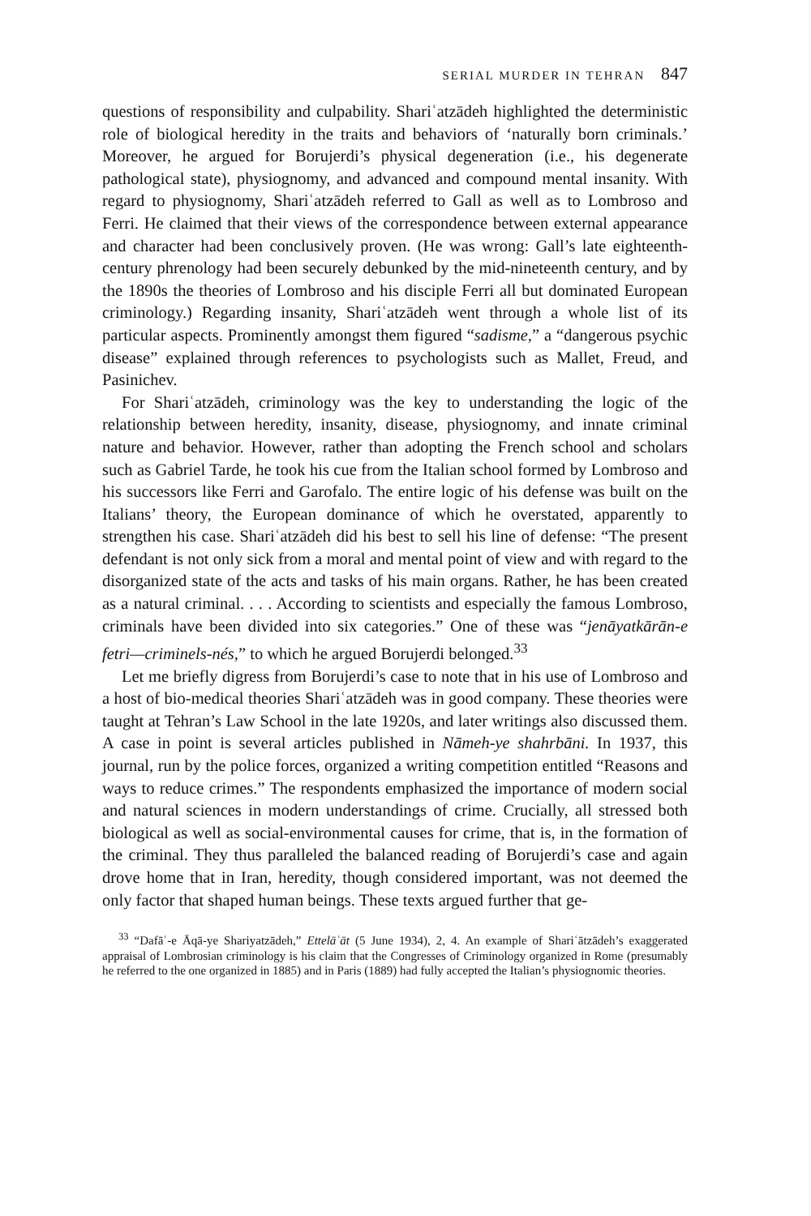SERIAL MURDER IN TEHRAN 847
questions of responsibility and culpability. Shariʿatzādeh highlighted the deterministic role of biological heredity in the traits and behaviors of ‘naturally born criminals.’ Moreover, he argued for Borujerdi’s physical degeneration (i.e., his degenerate pathological state), physiognomy, and advanced and compound mental insanity. With regard to physiognomy, Shariʿatzādeh referred to Gall as well as to Lombroso and Ferri. He claimed that their views of the correspondence between external appearance and character had been conclusively proven. (He was wrong: Gall’s late eighteenth-century phrenology had been securely debunked by the mid-nineteenth century, and by the 1890s the theories of Lombroso and his disciple Ferri all but dominated European criminology.) Regarding insanity, Shariʿatzādeh went through a whole list of its particular aspects. Prominently amongst them figured “sadisme,” a “dangerous psychic disease” explained through references to psychologists such as Mallet, Freud, and Pasinichev.
For Shariʿatzādeh, criminology was the key to understanding the logic of the relationship between heredity, insanity, disease, physiognomy, and innate criminal nature and behavior. However, rather than adopting the French school and scholars such as Gabriel Tarde, he took his cue from the Italian school formed by Lombroso and his successors like Ferri and Garofalo. The entire logic of his defense was built on the Italians’ theory, the European dominance of which he overstated, apparently to strengthen his case. Shariʿatzādeh did his best to sell his line of defense: “The present defendant is not only sick from a moral and mental point of view and with regard to the disorganized state of the acts and tasks of his main organs. Rather, he has been created as a natural criminal. . . . According to scientists and especially the famous Lombroso, criminals have been divided into six categories.” One of these was “jenāyatkārān-e fetri—criminels-nés,” to which he argued Borujerdi belonged.<sup>33</sup>
Let me briefly digress from Borujerdi’s case to note that in his use of Lombroso and a host of bio-medical theories Shariʿatzādeh was in good company. These theories were taught at Tehran’s Law School in the late 1920s, and later writings also discussed them. A case in point is several articles published in Nāmeh-ye shahrbāni. In 1937, this journal, run by the police forces, organized a writing competition entitled “Reasons and ways to reduce crimes.” The respondents emphasized the importance of modern social and natural sciences in modern understandings of crime. Crucially, all stressed both biological as well as social-environmental causes for crime, that is, in the formation of the criminal. They thus paralleled the balanced reading of Borujerdi’s case and again drove home that in Iran, heredity, though considered important, was not deemed the only factor that shaped human beings. These texts argued further that ge-
<sup>33</sup> “Dafāʿ-e Āqā-ye Shariyatzādeh,” Ettelāʿāt (5 June 1934), 2, 4. An example of Shariʿātzādeh’s exaggerated appraisal of Lombrosian criminology is his claim that the Congresses of Criminology organized in Rome (presumably he referred to the one organized in 1885) and in Paris (1889) had fully accepted the Italian’s physiognomic theories.